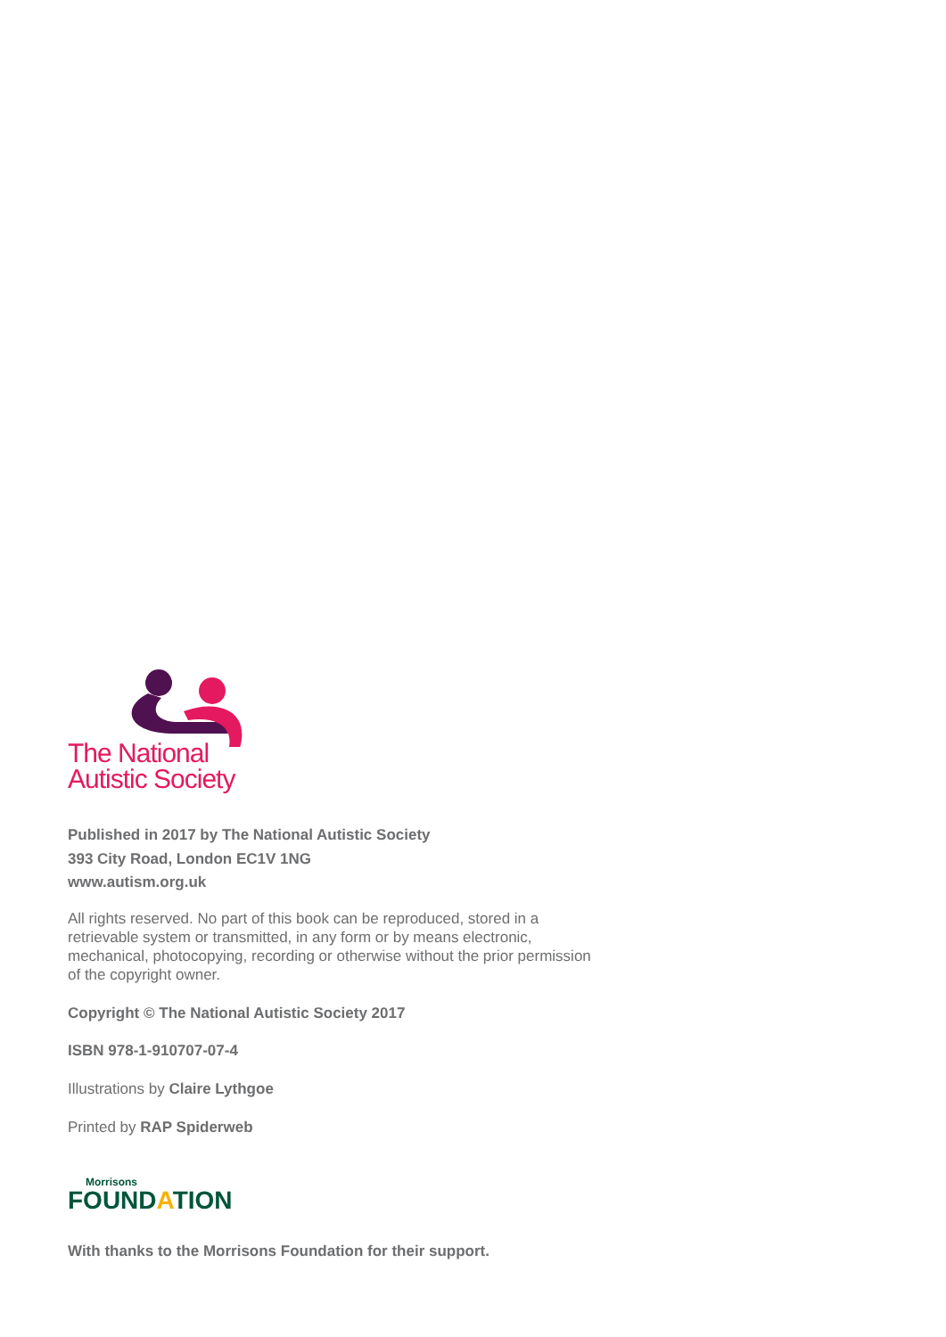The National
Autistic Society
Published in 2017 by The National Autistic Society
393 City Road, London EC1V 1NG
www.autism.org.uk
All rights reserved. No part of this book can be reproduced, stored in a retrievable system or transmitted, in any form or by means electronic, mechanical, photocopying, recording or otherwise without the prior permission of the copyright owner.
Copyright © The National Autistic Society 2017
ISBN 978-1-910707-07-4
Illustrations by Claire Lythgoe
Printed by RAP Spiderweb
Morrisons
FOUNDATION
With thanks to the Morrisons Foundation for their support.